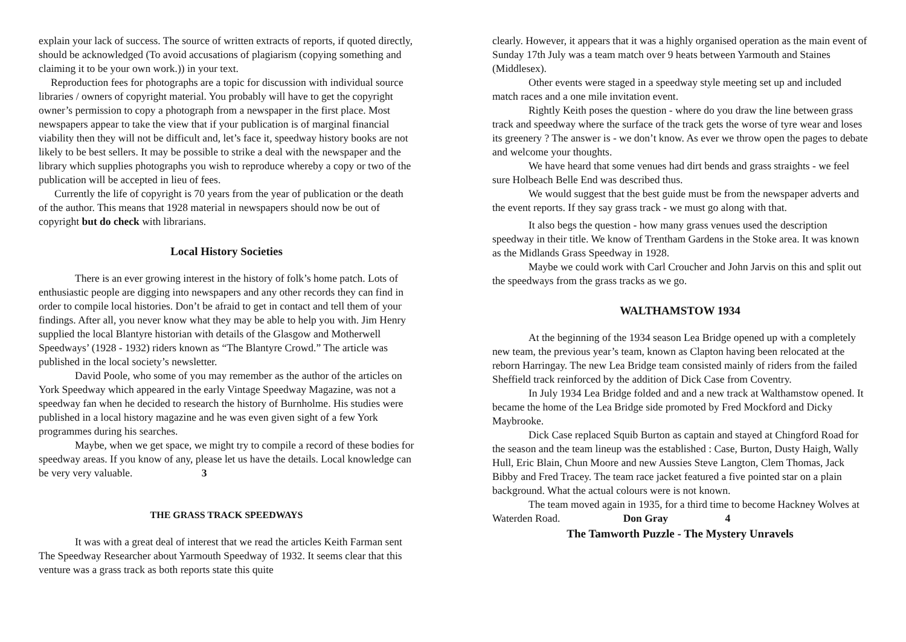explain your lack of success. The source of written extracts of reports, if quoted directly, should be acknowledged (To avoid accusations of plagiarism (copying something and claiming it to be your own work.)) in your text.
Reproduction fees for photographs are a topic for discussion with individual source libraries / owners of copyright material. You probably will have to get the copyright owner’s permission to copy a photograph from a newspaper in the first place. Most newspapers appear to take the view that if your publication is of marginal financial viability then they will not be difficult and, let’s face it, speedway history books are not likely to be best sellers. It may be possible to strike a deal with the newspaper and the library which supplies photographs you wish to reproduce whereby a copy or two of the publication will be accepted in lieu of fees.
Currently the life of copyright is 70 years from the year of publication or the death of the author. This means that 1928 material in newspapers should now be out of copyright but do check with librarians.
Local History Societies
There is an ever growing interest in the history of folk’s home patch. Lots of enthusiastic people are digging into newspapers and any other records they can find in order to compile local histories. Don’t be afraid to get in contact and tell them of your findings. After all, you never know what they may be able to help you with. Jim Henry supplied the local Blantyre historian with details of the Glasgow and Motherwell Speedways’ (1928 - 1932) riders known as “The Blantyre Crowd.” The article was published in the local society’s newsletter.
David Poole, who some of you may remember as the author of the articles on York Speedway which appeared in the early Vintage Speedway Magazine, was not a speedway fan when he decided to research the history of Burnholme. His studies were published in a local history magazine and he was even given sight of a few York programmes during his searches.
Maybe, when we get space, we might try to compile a record of these bodies for speedway areas. If you know of any, please let us have the details. Local knowledge can be very very valuable. 3
THE GRASS TRACK SPEEDWAYS
It was with a great deal of interest that we read the articles Keith Farman sent The Speedway Researcher about Yarmouth Speedway of 1932. It seems clear that this venture was a grass track as both reports state this quite
clearly. However, it appears that it was a highly organised operation as the main event of Sunday 17th July was a team match over 9 heats between Yarmouth and Staines (Middlesex).
Other events were staged in a speedway style meeting set up and included match races and a one mile invitation event.
Rightly Keith poses the question - where do you draw the line between grass track and speedway where the surface of the track gets the worse of tyre wear and loses its greenery ? The answer is - we don’t know. As ever we throw open the pages to debate and welcome your thoughts.
We have heard that some venues had dirt bends and grass straights - we feel sure Holbeach Belle End was described thus.
We would suggest that the best guide must be from the newspaper adverts and the event reports. If they say grass track - we must go along with that.
It also begs the question - how many grass venues used the description speedway in their title. We know of Trentham Gardens in the Stoke area. It was known as the Midlands Grass Speedway in 1928.
Maybe we could work with Carl Croucher and John Jarvis on this and split out the speedways from the grass tracks as we go.
WALTHAMSTOW 1934
At the beginning of the 1934 season Lea Bridge opened up with a completely new team, the previous year’s team, known as Clapton having been relocated at the reborn Harringay. The new Lea Bridge team consisted mainly of riders from the failed Sheffield track reinforced by the addition of Dick Case from Coventry.
In July 1934 Lea Bridge folded and and a new track at Walthamstow opened. It became the home of the Lea Bridge side promoted by Fred Mockford and Dicky Maybrooke.
Dick Case replaced Squib Burton as captain and stayed at Chingford Road for the season and the team lineup was the established : Case, Burton, Dusty Haigh, Wally Hull, Eric Blain, Chun Moore and new Aussies Steve Langton, Clem Thomas, Jack Bibby and Fred Tracey. The team race jacket featured a five pointed star on a plain background. What the actual colours were is not known.
The team moved again in 1935, for a third time to become Hackney Wolves at Waterden Road. Don Gray 4
The Tamworth Puzzle - The Mystery Unravels